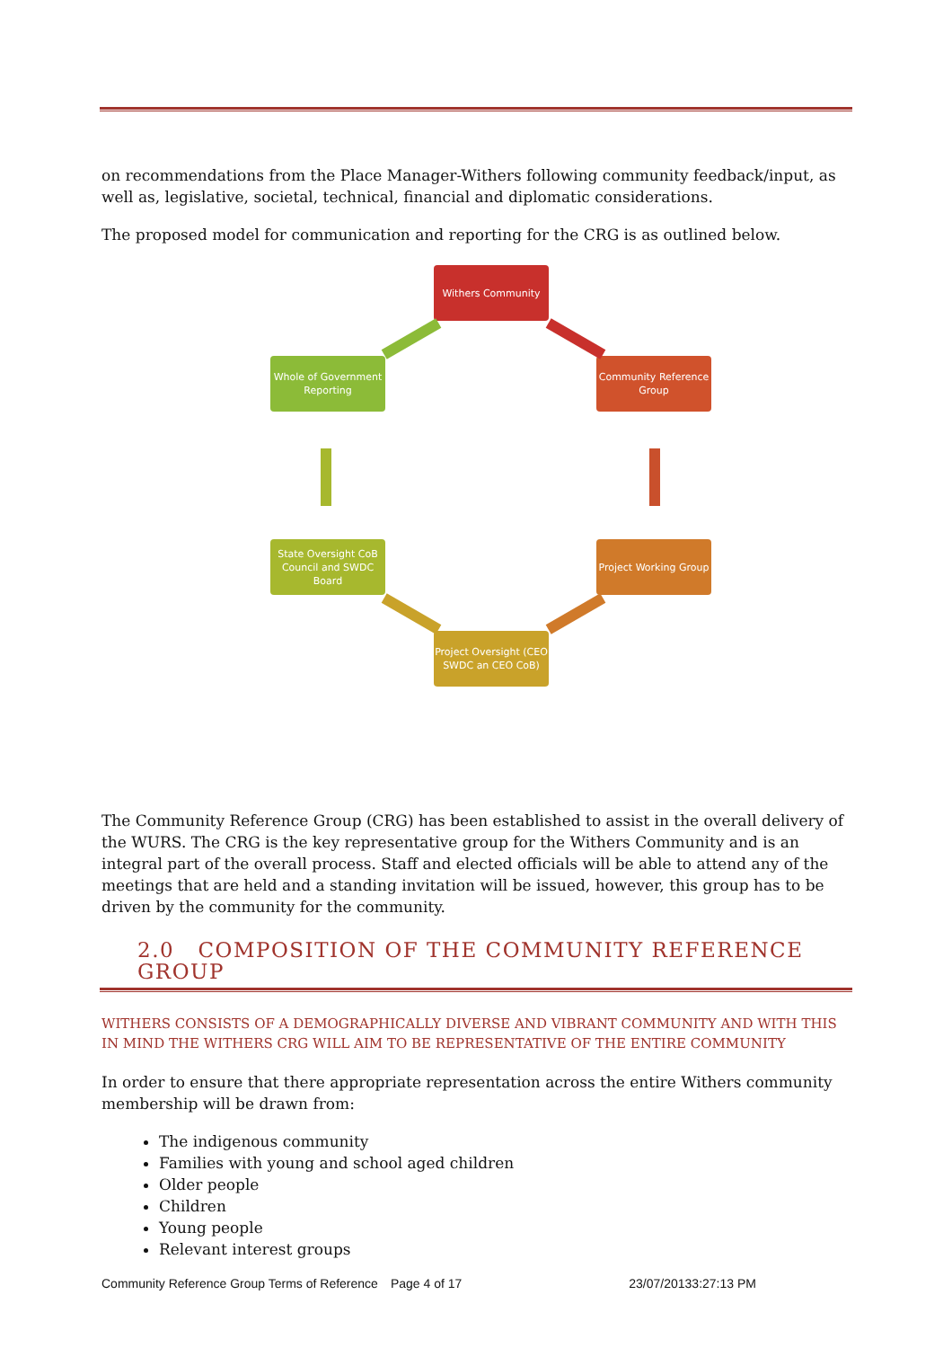on recommendations from the Place Manager-Withers following community feedback/input, as well as, legislative, societal, technical, financial and diplomatic considerations.
The proposed model for communication and reporting for the CRG is as outlined below.
Withers Community
Community Reference Group
Project Working Group
Project Oversight (CEO SWDC an CEO CoB)
State Oversight CoB Council and SWDC Board
Whole of Government Reporting
The Community Reference Group (CRG) has been established to assist in the overall delivery of the WURS. The CRG is the key representative group for the Withers Community and is an integral part of the overall process. Staff and elected officials will be able to attend any of the meetings that are held and a standing invitation will be issued, however, this group has to be driven by the community for the community.
2.0 COMPOSITION OF THE COMMUNITY REFERENCE GROUP
WITHERS CONSISTS OF A DEMOGRAPHICALLY DIVERSE AND VIBRANT COMMUNITY AND WITH THIS IN MIND THE WITHERS CRG WILL AIM TO BE REPRESENTATIVE OF THE ENTIRE COMMUNITY
In order to ensure that there appropriate representation across the entire Withers community membership will be drawn from:
The indigenous community
Families with young and school aged children
Older people
Children
Young people
Relevant interest groups
Community Reference Group Terms of Reference Page 4 of 17 23/07/20133:27:13 PM